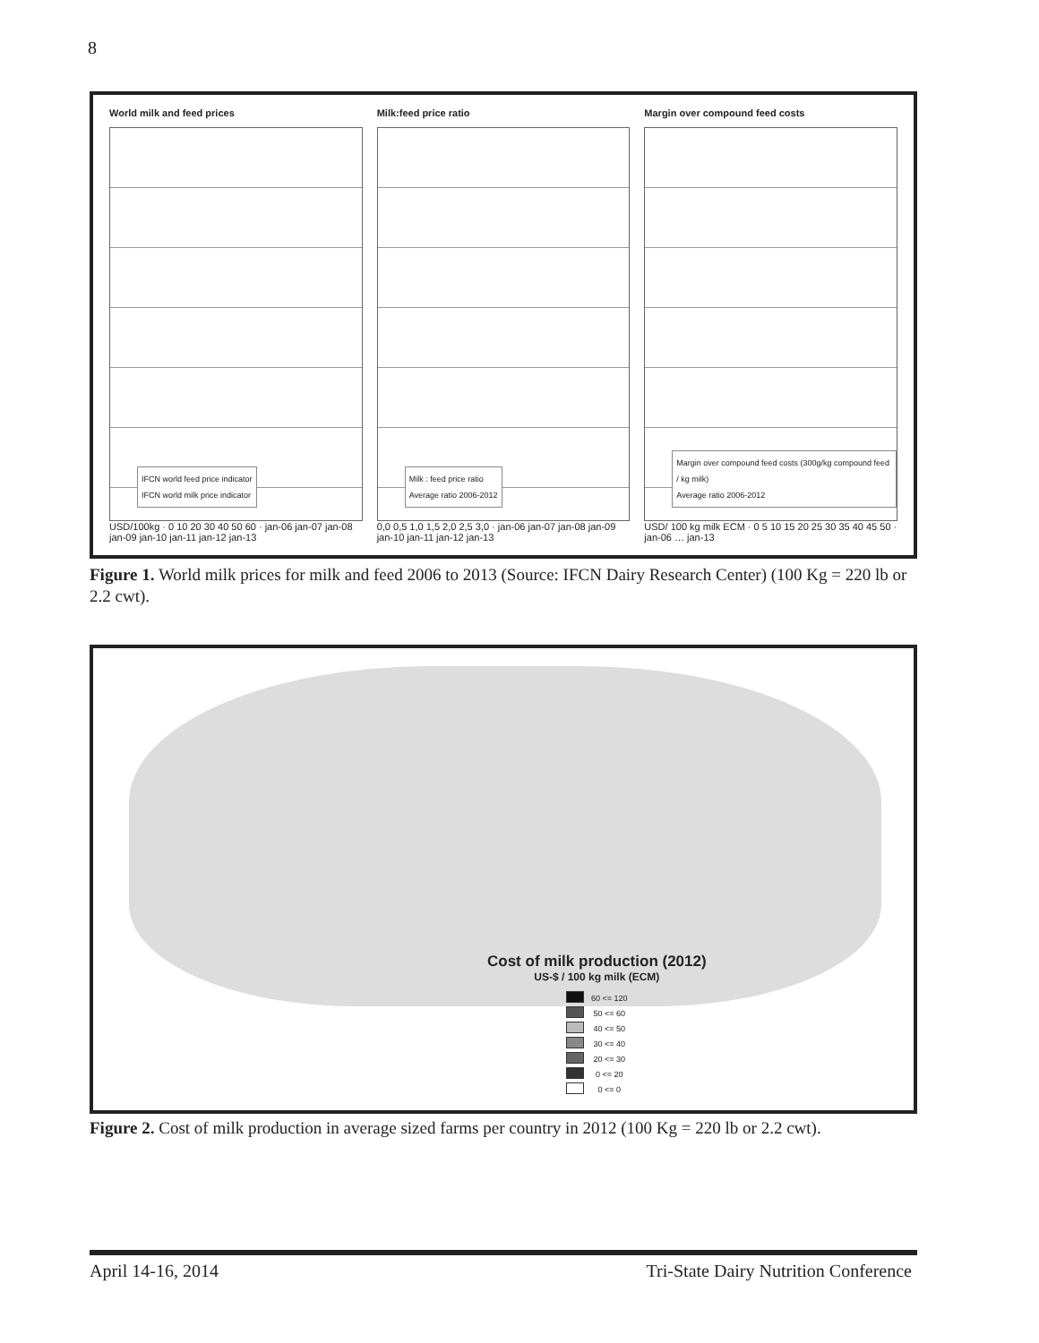8
World milk and feed prices
IFCN world feed price indicator
IFCN world milk price indicator
USD/100kg · 0 10 20 30 40 50 60 · jan-06 jan-07 jan-08 jan-09 jan-10 jan-11 jan-12 jan-13
Milk:feed price ratio
Milk : feed price ratio
Average ratio 2006-2012
0,0 0,5 1,0 1,5 2,0 2,5 3,0 · jan-06 jan-07 jan-08 jan-09 jan-10 jan-11 jan-12 jan-13
Margin over compound feed costs
Margin over compound feed costs (300g/kg compound feed / kg milk)
Average ratio 2006-2012
USD/ 100 kg milk ECM · 0 5 10 15 20 25 30 35 40 45 50 · jan-06 … jan-13
Figure 1. World milk prices for milk and feed 2006 to 2013 (Source: IFCN Dairy Research Center) (100 Kg = 220 lb or 2.2 cwt).
Cost of milk production (2012)
US-$ / 100 kg milk (ECM)
| | 60 <= 120 |
| | 50 <= 60 |
| | 40 <= 50 |
| | 30 <= 40 |
| | 20 <= 30 |
| | 0 <= 20 |
| | 0 <= 0 |
Figure 2. Cost of milk production in average sized farms per country in 2012 (100 Kg = 220 lb or 2.2 cwt).
April 14-16, 2014 Tri-State Dairy Nutrition Conference